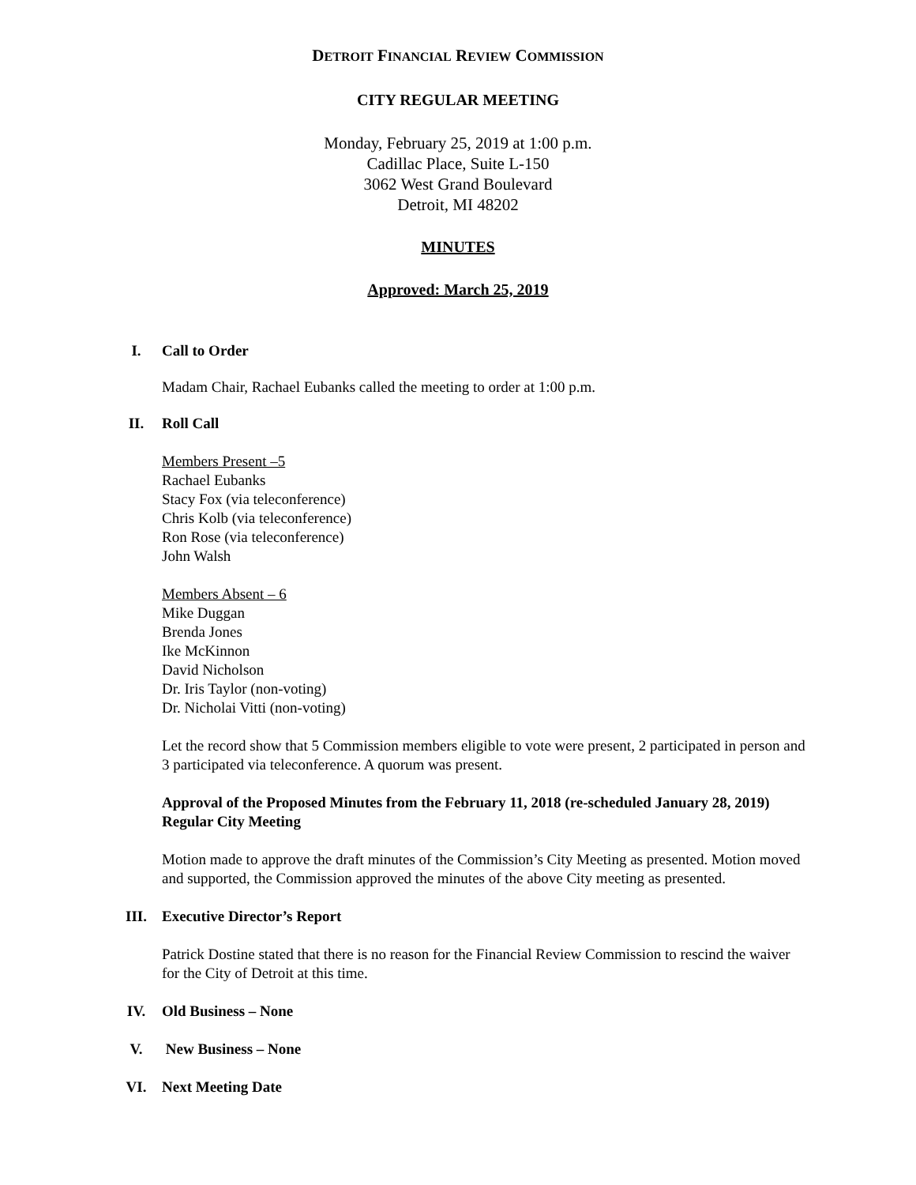DETROIT FINANCIAL REVIEW COMMISSION
CITY REGULAR MEETING
Monday, February 25, 2019 at 1:00 p.m.
Cadillac Place, Suite L-150
3062 West Grand Boulevard
Detroit, MI 48202
MINUTES
Approved: March 25, 2019
I. Call to Order
Madam Chair, Rachael Eubanks called the meeting to order at 1:00 p.m.
II. Roll Call
Members Present –5
Rachael Eubanks
Stacy Fox (via teleconference)
Chris Kolb (via teleconference)
Ron Rose (via teleconference)
John Walsh
Members Absent – 6
Mike Duggan
Brenda Jones
Ike McKinnon
David Nicholson
Dr. Iris Taylor (non-voting)
Dr. Nicholai Vitti (non-voting)
Let the record show that 5 Commission members eligible to vote were present, 2 participated in person and 3 participated via teleconference. A quorum was present.
Approval of the Proposed Minutes from the February 11, 2018 (re-scheduled January 28, 2019) Regular City Meeting
Motion made to approve the draft minutes of the Commission’s City Meeting as presented. Motion moved and supported, the Commission approved the minutes of the above City meeting as presented.
III. Executive Director’s Report
Patrick Dostine stated that there is no reason for the Financial Review Commission to rescind the waiver for the City of Detroit at this time.
IV. Old Business – None
V. New Business – None
VI. Next Meeting Date